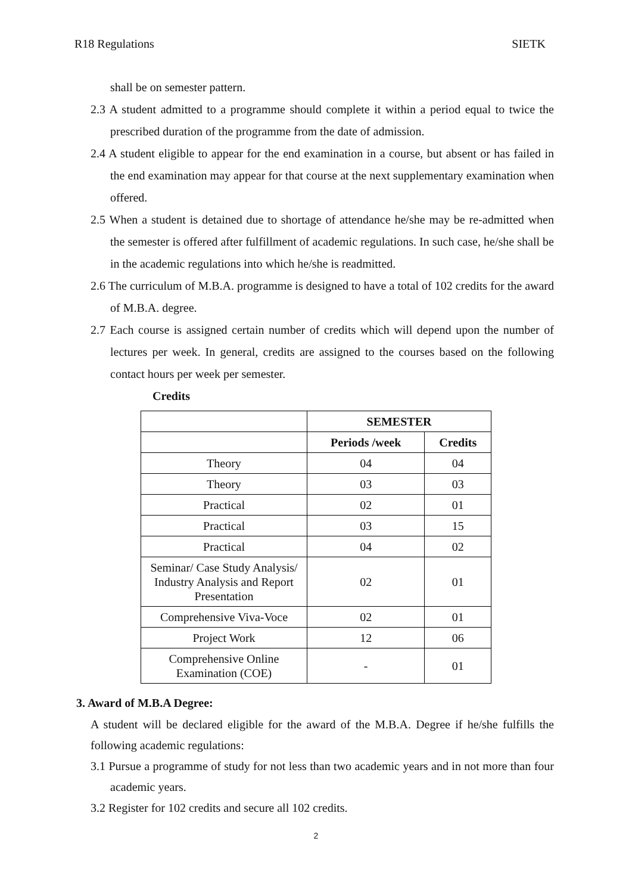R18 Regulations SIETK
shall be on semester pattern.
2.3 A student admitted to a programme should complete it within a period equal to twice the prescribed duration of the programme from the date of admission.
2.4 A student eligible to appear for the end examination in a course, but absent or has failed in the end examination may appear for that course at the next supplementary examination when offered.
2.5 When a student is detained due to shortage of attendance he/she may be re-admitted when the semester is offered after fulfillment of academic regulations. In such case, he/she shall be in the academic regulations into which he/she is readmitted.
2.6 The curriculum of M.B.A. programme is designed to have a total of 102 credits for the award of M.B.A. degree.
2.7 Each course is assigned certain number of credits which will depend upon the number of lectures per week. In general, credits are assigned to the courses based on the following contact hours per week per semester.
Credits
| | SEMESTER | |
| | Periods /week | Credits |
| Theory | 04 | 04 |
| Theory | 03 | 03 |
| Practical | 02 | 01 |
| Practical | 03 | 15 |
| Practical | 04 | 02 |
| Seminar/ Case Study Analysis/ Industry Analysis and Report Presentation | 02 | 01 |
| Comprehensive Viva-Voce | 02 | 01 |
| Project Work | 12 | 06 |
| Comprehensive Online Examination (COE) | - | 01 |
3. Award of M.B.A Degree:
A student will be declared eligible for the award of the M.B.A. Degree if he/she fulfills the following academic regulations:
3.1 Pursue a programme of study for not less than two academic years and in not more than four academic years.
3.2 Register for 102 credits and secure all 102 credits.
2